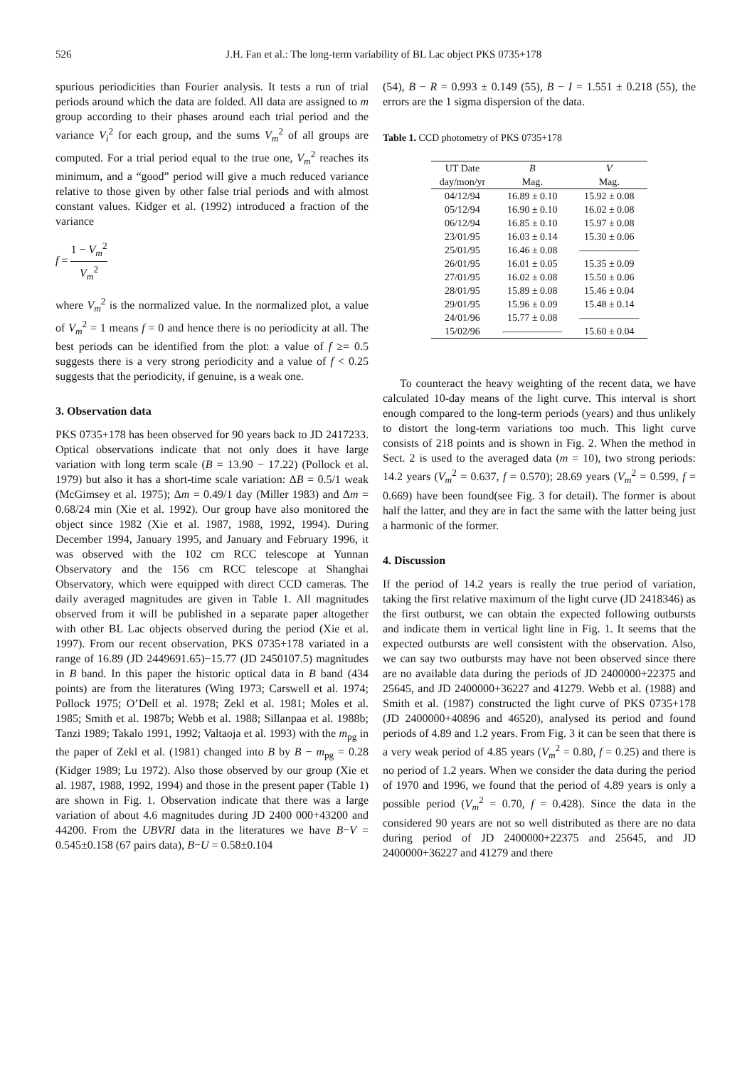526 J.H. Fan et al.: The long-term variability of BL Lac object PKS 0735+178
spurious periodicities than Fourier analysis. It tests a run of trial periods around which the data are folded. All data are assigned to m group according to their phases around each trial period and the variance V<sub>i</sub><sup>2</sup> for each group, and the sums V<sub>m</sub><sup>2</sup> of all groups are computed. For a trial period equal to the true one, V<sub>m</sub><sup>2</sup> reaches its minimum, and a “good” period will give a much reduced variance relative to those given by other false trial periods and with almost constant values. Kidger et al. (1992) introduced a fraction of the variance
f = 1 − V<sub>m</sub><sup>2</sup> V<sub>m</sub><sup>2</sup>
where V<sub>m</sub><sup>2</sup> is the normalized value. In the normalized plot, a value of V<sub>m</sub><sup>2</sup> = 1 means f = 0 and hence there is no periodicity at all. The best periods can be identified from the plot: a value of f ≥= 0.5 suggests there is a very strong periodicity and a value of f < 0.25 suggests that the periodicity, if genuine, is a weak one.
3. Observation data
PKS 0735+178 has been observed for 90 years back to JD 2417233. Optical observations indicate that not only does it have large variation with long term scale (B = 13.90 − 17.22) (Pollock et al. 1979) but also it has a short-time scale variation: ΔB = 0.5/1 weak (McGimsey et al. 1975); Δm = 0.49/1 day (Miller 1983) and Δm = 0.68/24 min (Xie et al. 1992). Our group have also monitored the object since 1982 (Xie et al. 1987, 1988, 1992, 1994). During December 1994, January 1995, and January and February 1996, it was observed with the 102 cm RCC telescope at Yunnan Observatory and the 156 cm RCC telescope at Shanghai Observatory, which were equipped with direct CCD cameras. The daily averaged magnitudes are given in Table 1. All magnitudes observed from it will be published in a separate paper altogether with other BL Lac objects observed during the period (Xie et al. 1997). From our recent observation, PKS 0735+178 variated in a range of 16.89 (JD 2449691.65)−15.77 (JD 2450107.5) magnitudes in B band. In this paper the historic optical data in B band (434 points) are from the literatures (Wing 1973; Carswell et al. 1974; Pollock 1975; O’Dell et al. 1978; Zekl et al. 1981; Moles et al. 1985; Smith et al. 1987b; Webb et al. 1988; Sillanpaa et al. 1988b; Tanzi 1989; Takalo 1991, 1992; Valtaoja et al. 1993) with the m<sub>pg</sub> in the paper of Zekl et al. (1981) changed into B by B − m<sub>pg</sub> = 0.28 (Kidger 1989; Lu 1972). Also those observed by our group (Xie et al. 1987, 1988, 1992, 1994) and those in the present paper (Table 1) are shown in Fig. 1. Observation indicate that there was a large variation of about 4.6 magnitudes during JD 2400 000+43200 and 44200. From the UBVRI data in the literatures we have B−V = 0.545±0.158 (67 pairs data), B−U = 0.58±0.104
(54), B − R = 0.993 ± 0.149 (55), B − I = 1.551 ± 0.218 (55), the errors are the 1 sigma dispersion of the data.
Table 1. CCD photometry of PKS 0735+178
| UT Date | B | V |
| --- | --- | --- |
| day/mon/yr | Mag. | Mag. |
| 04/12/94 | 16.89 ± 0.10 | 15.92 ± 0.08 |
| 05/12/94 | 16.90 ± 0.10 | 16.02 ± 0.08 |
| 06/12/94 | 16.85 ± 0.10 | 15.97 ± 0.08 |
| 23/01/95 | 16.03 ± 0.14 | 15.30 ± 0.06 |
| 25/01/95 | 16.46 ± 0.08 | —————— |
| 26/01/95 | 16.01 ± 0.05 | 15.35 ± 0.09 |
| 27/01/95 | 16.02 ± 0.08 | 15.50 ± 0.06 |
| 28/01/95 | 15.89 ± 0.08 | 15.46 ± 0.04 |
| 29/01/95 | 15.96 ± 0.09 | 15.48 ± 0.14 |
| 24/01/96 | 15.77 ± 0.08 | —————— |
| 15/02/96 | —————— | 15.60 ± 0.04 |
To counteract the heavy weighting of the recent data, we have calculated 10-day means of the light curve. This interval is short enough compared to the long-term periods (years) and thus unlikely to distort the long-term variations too much. This light curve consists of 218 points and is shown in Fig. 2. When the method in Sect. 2 is used to the averaged data (m = 10), two strong periods: 14.2 years (V<sub>m</sub><sup>2</sup> = 0.637, f = 0.570); 28.69 years (V<sub>m</sub><sup>2</sup> = 0.599, f = 0.669) have been found(see Fig. 3 for detail). The former is about half the latter, and they are in fact the same with the latter being just a harmonic of the former.
4. Discussion
If the period of 14.2 years is really the true period of variation, taking the first relative maximum of the light curve (JD 2418346) as the first outburst, we can obtain the expected following outbursts and indicate them in vertical light line in Fig. 1. It seems that the expected outbursts are well consistent with the observation. Also, we can say two outbursts may have not been observed since there are no available data during the periods of JD 2400000+22375 and 25645, and JD 2400000+36227 and 41279. Webb et al. (1988) and Smith et al. (1987) constructed the light curve of PKS 0735+178 (JD 2400000+40896 and 46520), analysed its period and found periods of 4.89 and 1.2 years. From Fig. 3 it can be seen that there is a very weak period of 4.85 years (V<sub>m</sub><sup>2</sup> = 0.80, f = 0.25) and there is no period of 1.2 years. When we consider the data during the period of 1970 and 1996, we found that the period of 4.89 years is only a possible period (V<sub>m</sub><sup>2</sup> = 0.70, f = 0.428). Since the data in the considered 90 years are not so well distributed as there are no data during period of JD 2400000+22375 and 25645, and JD 2400000+36227 and 41279 and there